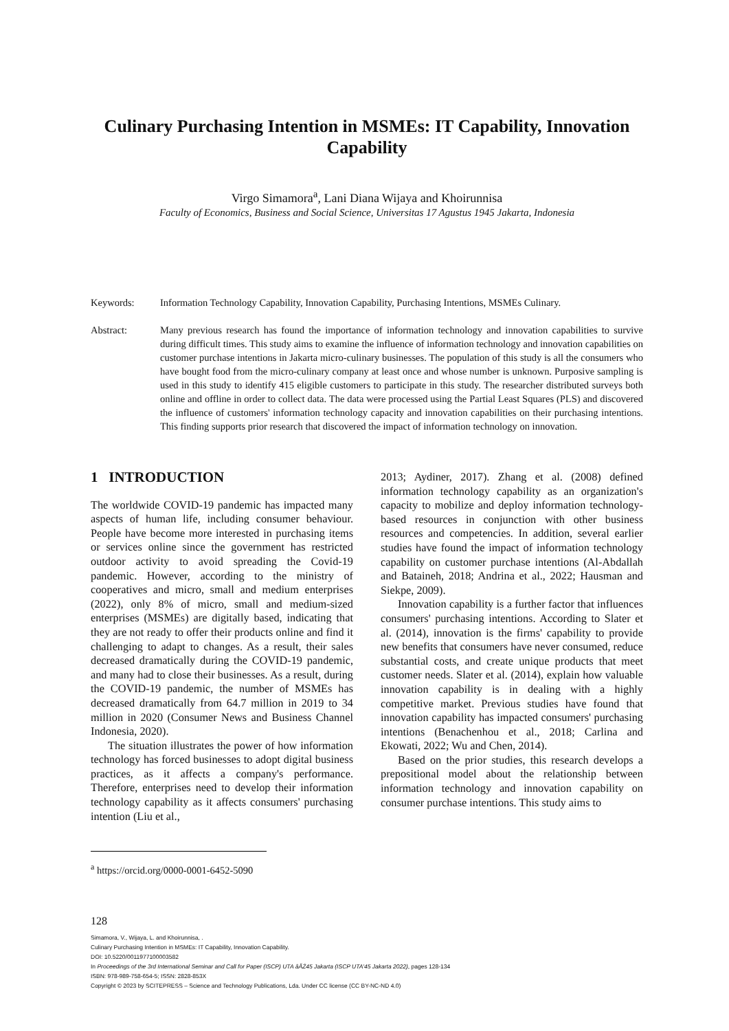Culinary Purchasing Intention in MSMEs: IT Capability, Innovation Capability
Virgo Simamora<sup>a</sup>, Lani Diana Wijaya and Khoirunnisa
Faculty of Economics, Business and Social Science, Universitas 17 Agustus 1945 Jakarta, Indonesia
Keywords: Information Technology Capability, Innovation Capability, Purchasing Intentions, MSMEs Culinary.
Abstract: Many previous research has found the importance of information technology and innovation capabilities to survive during difficult times. This study aims to examine the influence of information technology and innovation capabilities on customer purchase intentions in Jakarta micro-culinary businesses. The population of this study is all the consumers who have bought food from the micro-culinary company at least once and whose number is unknown. Purposive sampling is used in this study to identify 415 eligible customers to participate in this study. The researcher distributed surveys both online and offline in order to collect data. The data were processed using the Partial Least Squares (PLS) and discovered the influence of customers' information technology capacity and innovation capabilities on their purchasing intentions. This finding supports prior research that discovered the impact of information technology on innovation.
1 INTRODUCTION
The worldwide COVID-19 pandemic has impacted many aspects of human life, including consumer behaviour. People have become more interested in purchasing items or services online since the government has restricted outdoor activity to avoid spreading the Covid-19 pandemic. However, according to the ministry of cooperatives and micro, small and medium enterprises (2022), only 8% of micro, small and medium-sized enterprises (MSMEs) are digitally based, indicating that they are not ready to offer their products online and find it challenging to adapt to changes. As a result, their sales decreased dramatically during the COVID-19 pandemic, and many had to close their businesses. As a result, during the COVID-19 pandemic, the number of MSMEs has decreased dramatically from 64.7 million in 2019 to 34 million in 2020 (Consumer News and Business Channel Indonesia, 2020).
The situation illustrates the power of how information technology has forced businesses to adopt digital business practices, as it affects a company's performance. Therefore, enterprises need to develop their information technology capability as it affects consumers' purchasing intention (Liu et al.,
<sup>a</sup> https://orcid.org/0000-0001-6452-5090
2013; Aydiner, 2017). Zhang et al. (2008) defined information technology capability as an organization's capacity to mobilize and deploy information technology-based resources in conjunction with other business resources and competencies. In addition, several earlier studies have found the impact of information technology capability on customer purchase intentions (Al-Abdallah and Bataineh, 2018; Andrina et al., 2022; Hausman and Siekpe, 2009).
Innovation capability is a further factor that influences consumers' purchasing intentions. According to Slater et al. (2014), innovation is the firms' capability to provide new benefits that consumers have never consumed, reduce substantial costs, and create unique products that meet customer needs. Slater et al. (2014), explain how valuable innovation capability is in dealing with a highly competitive market. Previous studies have found that innovation capability has impacted consumers' purchasing intentions (Benachenhou et al., 2018; Carlina and Ekowati, 2022; Wu and Chen, 2014).
Based on the prior studies, this research develops a prepositional model about the relationship between information technology and innovation capability on consumer purchase intentions. This study aims to
128
Simamora, V., Wijaya, L. and Khoirunnisa, .
Culinary Purchasing Intention in MSMEs: IT Capability, Innovation Capability.
DOI: 10.5220/0011977100003582
In Proceedings of the 3rd International Seminar and Call for Paper (ISCP) UTA âĂŹ45 Jakarta (ISCP UTA'45 Jakarta 2022), pages 128-134
ISBN: 978-989-758-654-5; ISSN: 2828-853X
Copyright © 2023 by SCITEPRESS – Science and Technology Publications, Lda. Under CC license (CC BY-NC-ND 4.0)